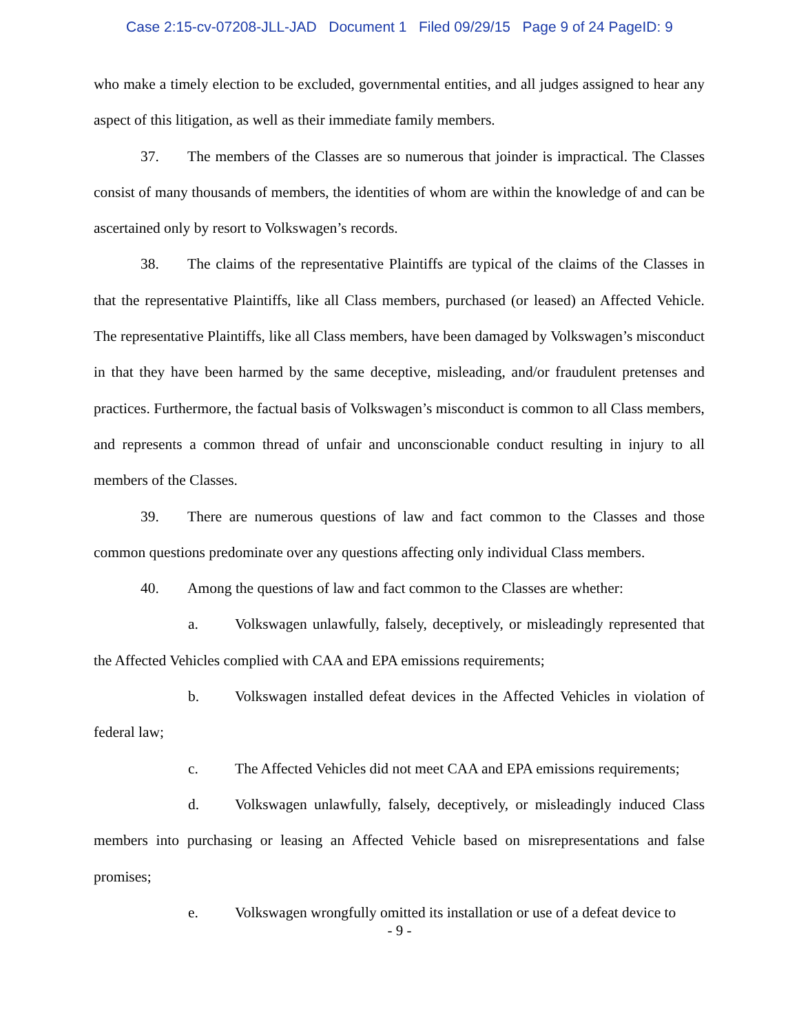Case 2:15-cv-07208-JLL-JAD Document 1 Filed 09/29/15 Page 9 of 24 PageID: 9
who make a timely election to be excluded, governmental entities, and all judges assigned to hear any aspect of this litigation, as well as their immediate family members.
37. The members of the Classes are so numerous that joinder is impractical. The Classes consist of many thousands of members, the identities of whom are within the knowledge of and can be ascertained only by resort to Volkswagen’s records.
38. The claims of the representative Plaintiffs are typical of the claims of the Classes in that the representative Plaintiffs, like all Class members, purchased (or leased) an Affected Vehicle. The representative Plaintiffs, like all Class members, have been damaged by Volkswagen’s misconduct in that they have been harmed by the same deceptive, misleading, and/or fraudulent pretenses and practices. Furthermore, the factual basis of Volkswagen’s misconduct is common to all Class members, and represents a common thread of unfair and unconscionable conduct resulting in injury to all members of the Classes.
39. There are numerous questions of law and fact common to the Classes and those common questions predominate over any questions affecting only individual Class members.
40. Among the questions of law and fact common to the Classes are whether:
a. Volkswagen unlawfully, falsely, deceptively, or misleadingly represented that the Affected Vehicles complied with CAA and EPA emissions requirements;
b. Volkswagen installed defeat devices in the Affected Vehicles in violation of federal law;
c. The Affected Vehicles did not meet CAA and EPA emissions requirements;
d. Volkswagen unlawfully, falsely, deceptively, or misleadingly induced Class members into purchasing or leasing an Affected Vehicle based on misrepresentations and false promises;
e. Volkswagen wrongfully omitted its installation or use of a defeat device to
- 9 -